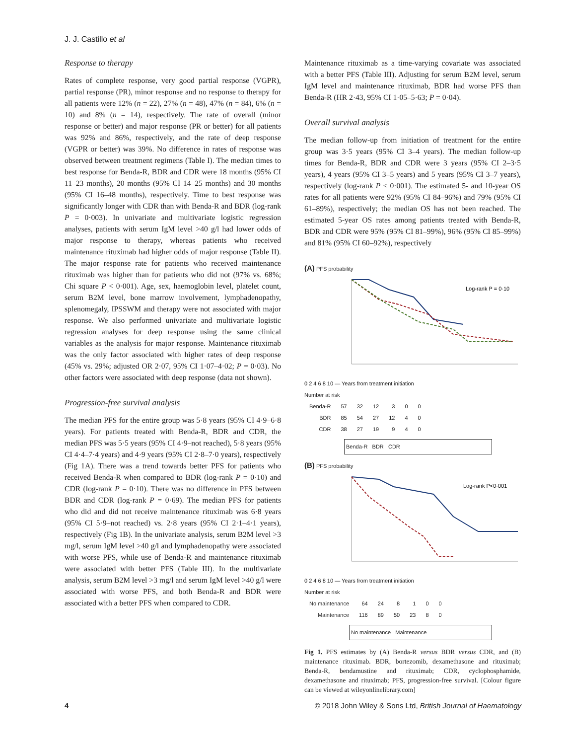J. J. Castillo et al
Response to therapy
Rates of complete response, very good partial response (VGPR), partial response (PR), minor response and no response to therapy for all patients were 12% (n = 22), 27% (n = 48), 47% (n = 84), 6% (n = 10) and 8% (n = 14), respectively. The rate of overall (minor response or better) and major response (PR or better) for all patients was 92% and 86%, respectively, and the rate of deep response (VGPR or better) was 39%. No difference in rates of response was observed between treatment regimens (Table I). The median times to best response for Benda-R, BDR and CDR were 18 months (95% CI 11–23 months), 20 months (95% CI 14–25 months) and 30 months (95% CI 16–48 months), respectively. Time to best response was significantly longer with CDR than with Benda-R and BDR (log-rank P = 0·003). In univariate and multivariate logistic regression analyses, patients with serum IgM level >40 g/l had lower odds of major response to therapy, whereas patients who received maintenance rituximab had higher odds of major response (Table II). The major response rate for patients who received maintenance rituximab was higher than for patients who did not (97% vs. 68%; Chi square P < 0·001). Age, sex, haemoglobin level, platelet count, serum B2M level, bone marrow involvement, lymphadenopathy, splenomegaly, IPSSWM and therapy were not associated with major response. We also performed univariate and multivariate logistic regression analyses for deep response using the same clinical variables as the analysis for major response. Maintenance rituximab was the only factor associated with higher rates of deep response (45% vs. 29%; adjusted OR 2·07, 95% CI 1·07–4·02; P = 0·03). No other factors were associated with deep response (data not shown).
Progression-free survival analysis
The median PFS for the entire group was 5·8 years (95% CI 4·9–6·8 years). For patients treated with Benda-R, BDR and CDR, the median PFS was 5·5 years (95% CI 4·9–not reached), 5·8 years (95% CI 4·4–7·4 years) and 4·9 years (95% CI 2·8–7·0 years), respectively (Fig 1A). There was a trend towards better PFS for patients who received Benda-R when compared to BDR (log-rank P = 0·10) and CDR (log-rank P = 0·10). There was no difference in PFS between BDR and CDR (log-rank P = 0·69). The median PFS for patients who did and did not receive maintenance rituximab was 6·8 years (95% CI 5·9–not reached) vs. 2·8 years (95% CI 2·1–4·1 years), respectively (Fig 1B). In the univariate analysis, serum B2M level >3 mg/l, serum IgM level >40 g/l and lymphadenopathy were associated with worse PFS, while use of Benda-R and maintenance rituximab were associated with better PFS (Table III). In the multivariate analysis, serum B2M level >3 mg/l and serum IgM level >40 g/l were associated with worse PFS, and both Benda-R and BDR were associated with a better PFS when compared to CDR.
Maintenance rituximab as a time-varying covariate was associated with a better PFS (Table III). Adjusting for serum B2M level, serum IgM level and maintenance rituximab, BDR had worse PFS than Benda-R (HR 2·43, 95% CI 1·05–5·63; P = 0·04).
Overall survival analysis
The median follow-up from initiation of treatment for the entire group was 3·5 years (95% CI 3–4 years). The median follow-up times for Benda-R, BDR and CDR were 3 years (95% CI 2–3·5 years), 4 years (95% CI 3–5 years) and 5 years (95% CI 3–7 years), respectively (log-rank P < 0·001). The estimated 5- and 10-year OS rates for all patients were 92% (95% CI 84–96%) and 79% (95% CI 61–89%), respectively; the median OS has not been reached. The estimated 5-year OS rates among patients treated with Benda-R, BDR and CDR were 95% (95% CI 81–99%), 96% (95% CI 85–99%) and 81% (95% CI 60–92%), respectively
(A) PFS probability
Log-rank P = 0·10
0 2 4 6 8 10 — Years from treatment initiation
Number at risk
| Benda-R | 57 | 32 | 12 | 3 | 0 | 0 |
| BDR | 85 | 54 | 27 | 12 | 4 | 0 |
| CDR | 38 | 27 | 19 | 9 | 4 | 0 |
Benda-R BDR CDR
(B) PFS probability
Log-rank P<0·001
0 2 4 6 8 10 — Years from treatment initiation
Number at risk
| No maintenance | 64 | 24 | 8 | 1 | 0 | 0 |
| Maintenance | 116 | 89 | 50 | 23 | 8 | 0 |
No maintenance Maintenance
Fig 1. PFS estimates by (A) Benda-R versus BDR versus CDR, and (B) maintenance rituximab. BDR, bortezomib, dexamethasone and rituximab; Benda-R, bendamustine and rituximab; CDR, cyclophosphamide, dexamethasone and rituximab; PFS, progression-free survival. [Colour figure can be viewed at wileyonlinelibrary.com]
4 © 2018 John Wiley & Sons Ltd, British Journal of Haematology